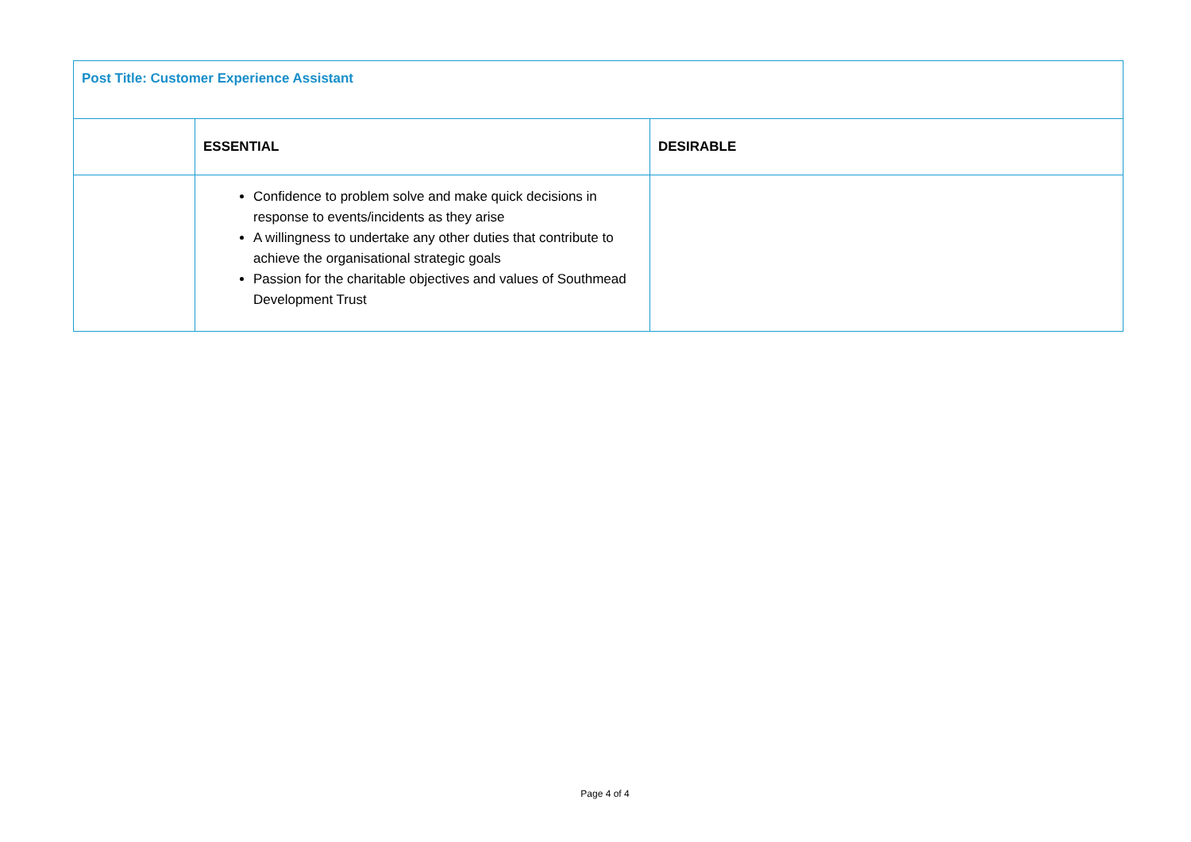| Post Title: Customer Experience Assistant | | |
| | ESSENTIAL | DESIRABLE |
| | Confidence to problem solve and make quick decisions in response to events/incidents as they arise A willingness to undertake any other duties that contribute to achieve the organisational strategic goals Passion for the charitable objectives and values of Southmead Development Trust | |
Page 4 of 4